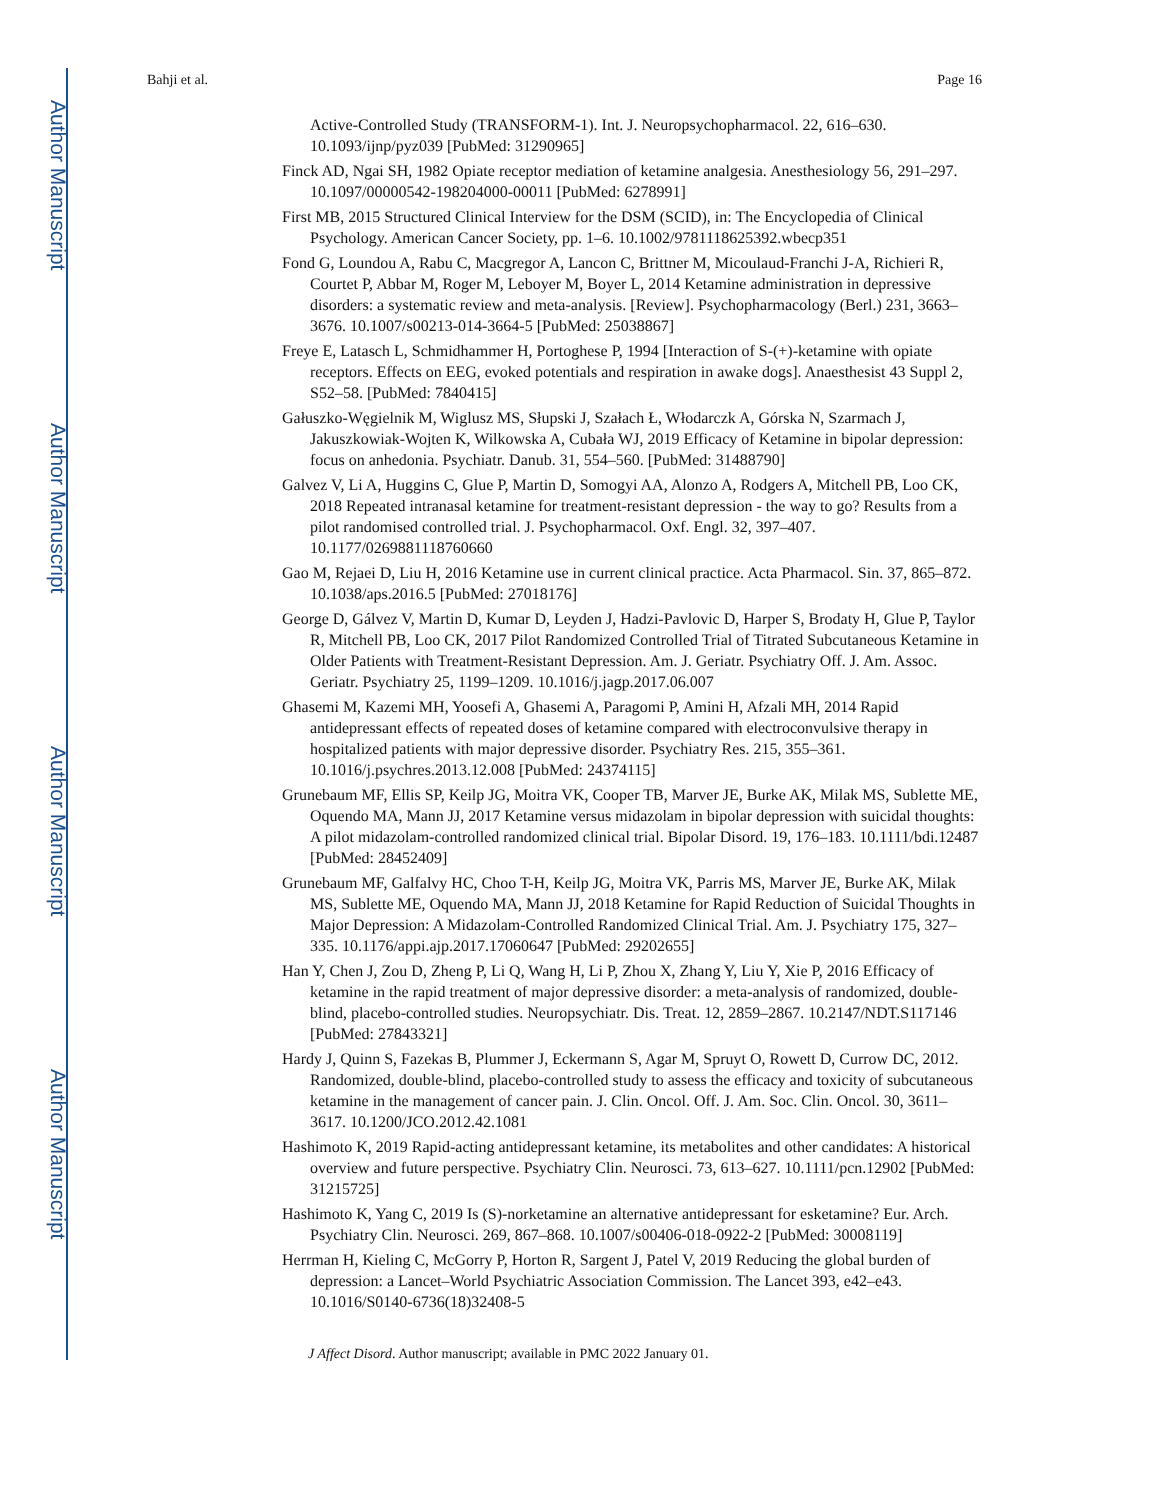Author Manuscript
Author Manuscript
Author Manuscript
Author Manuscript
Bahji et al. Page 16
Active-Controlled Study (TRANSFORM-1). Int. J. Neuropsychopharmacol. 22, 616–630. 10.1093/ijnp/pyz039 [PubMed: 31290965]
Finck AD, Ngai SH, 1982 Opiate receptor mediation of ketamine analgesia. Anesthesiology 56, 291–297. 10.1097/00000542-198204000-00011 [PubMed: 6278991]
First MB, 2015 Structured Clinical Interview for the DSM (SCID), in: The Encyclopedia of Clinical Psychology. American Cancer Society, pp. 1–6. 10.1002/9781118625392.wbecp351
Fond G, Loundou A, Rabu C, Macgregor A, Lancon C, Brittner M, Micoulaud-Franchi J-A, Richieri R, Courtet P, Abbar M, Roger M, Leboyer M, Boyer L, 2014 Ketamine administration in depressive disorders: a systematic review and meta-analysis. [Review]. Psychopharmacology (Berl.) 231, 3663–3676. 10.1007/s00213-014-3664-5 [PubMed: 25038867]
Freye E, Latasch L, Schmidhammer H, Portoghese P, 1994 [Interaction of S-(+)-ketamine with opiate receptors. Effects on EEG, evoked potentials and respiration in awake dogs]. Anaesthesist 43 Suppl 2, S52–58. [PubMed: 7840415]
Gałuszko-Węgielnik M, Wiglusz MS, Słupski J, Szałach Ł, Włodarczk A, Górska N, Szarmach J, Jakuszkowiak-Wojten K, Wilkowska A, Cubała WJ, 2019 Efficacy of Ketamine in bipolar depression: focus on anhedonia. Psychiatr. Danub. 31, 554–560. [PubMed: 31488790]
Galvez V, Li A, Huggins C, Glue P, Martin D, Somogyi AA, Alonzo A, Rodgers A, Mitchell PB, Loo CK, 2018 Repeated intranasal ketamine for treatment-resistant depression - the way to go? Results from a pilot randomised controlled trial. J. Psychopharmacol. Oxf. Engl. 32, 397–407. 10.1177/0269881118760660
Gao M, Rejaei D, Liu H, 2016 Ketamine use in current clinical practice. Acta Pharmacol. Sin. 37, 865–872. 10.1038/aps.2016.5 [PubMed: 27018176]
George D, Gálvez V, Martin D, Kumar D, Leyden J, Hadzi-Pavlovic D, Harper S, Brodaty H, Glue P, Taylor R, Mitchell PB, Loo CK, 2017 Pilot Randomized Controlled Trial of Titrated Subcutaneous Ketamine in Older Patients with Treatment-Resistant Depression. Am. J. Geriatr. Psychiatry Off. J. Am. Assoc. Geriatr. Psychiatry 25, 1199–1209. 10.1016/j.jagp.2017.06.007
Ghasemi M, Kazemi MH, Yoosefi A, Ghasemi A, Paragomi P, Amini H, Afzali MH, 2014 Rapid antidepressant effects of repeated doses of ketamine compared with electroconvulsive therapy in hospitalized patients with major depressive disorder. Psychiatry Res. 215, 355–361. 10.1016/j.psychres.2013.12.008 [PubMed: 24374115]
Grunebaum MF, Ellis SP, Keilp JG, Moitra VK, Cooper TB, Marver JE, Burke AK, Milak MS, Sublette ME, Oquendo MA, Mann JJ, 2017 Ketamine versus midazolam in bipolar depression with suicidal thoughts: A pilot midazolam-controlled randomized clinical trial. Bipolar Disord. 19, 176–183. 10.1111/bdi.12487 [PubMed: 28452409]
Grunebaum MF, Galfalvy HC, Choo T-H, Keilp JG, Moitra VK, Parris MS, Marver JE, Burke AK, Milak MS, Sublette ME, Oquendo MA, Mann JJ, 2018 Ketamine for Rapid Reduction of Suicidal Thoughts in Major Depression: A Midazolam-Controlled Randomized Clinical Trial. Am. J. Psychiatry 175, 327–335. 10.1176/appi.ajp.2017.17060647 [PubMed: 29202655]
Han Y, Chen J, Zou D, Zheng P, Li Q, Wang H, Li P, Zhou X, Zhang Y, Liu Y, Xie P, 2016 Efficacy of ketamine in the rapid treatment of major depressive disorder: a meta-analysis of randomized, double-blind, placebo-controlled studies. Neuropsychiatr. Dis. Treat. 12, 2859–2867. 10.2147/NDT.S117146 [PubMed: 27843321]
Hardy J, Quinn S, Fazekas B, Plummer J, Eckermann S, Agar M, Spruyt O, Rowett D, Currow DC, 2012. Randomized, double-blind, placebo-controlled study to assess the efficacy and toxicity of subcutaneous ketamine in the management of cancer pain. J. Clin. Oncol. Off. J. Am. Soc. Clin. Oncol. 30, 3611–3617. 10.1200/JCO.2012.42.1081
Hashimoto K, 2019 Rapid-acting antidepressant ketamine, its metabolites and other candidates: A historical overview and future perspective. Psychiatry Clin. Neurosci. 73, 613–627. 10.1111/pcn.12902 [PubMed: 31215725]
Hashimoto K, Yang C, 2019 Is (S)-norketamine an alternative antidepressant for esketamine? Eur. Arch. Psychiatry Clin. Neurosci. 269, 867–868. 10.1007/s00406-018-0922-2 [PubMed: 30008119]
Herrman H, Kieling C, McGorry P, Horton R, Sargent J, Patel V, 2019 Reducing the global burden of depression: a Lancet–World Psychiatric Association Commission. The Lancet 393, e42–e43. 10.1016/S0140-6736(18)32408-5
J Affect Disord. Author manuscript; available in PMC 2022 January 01.